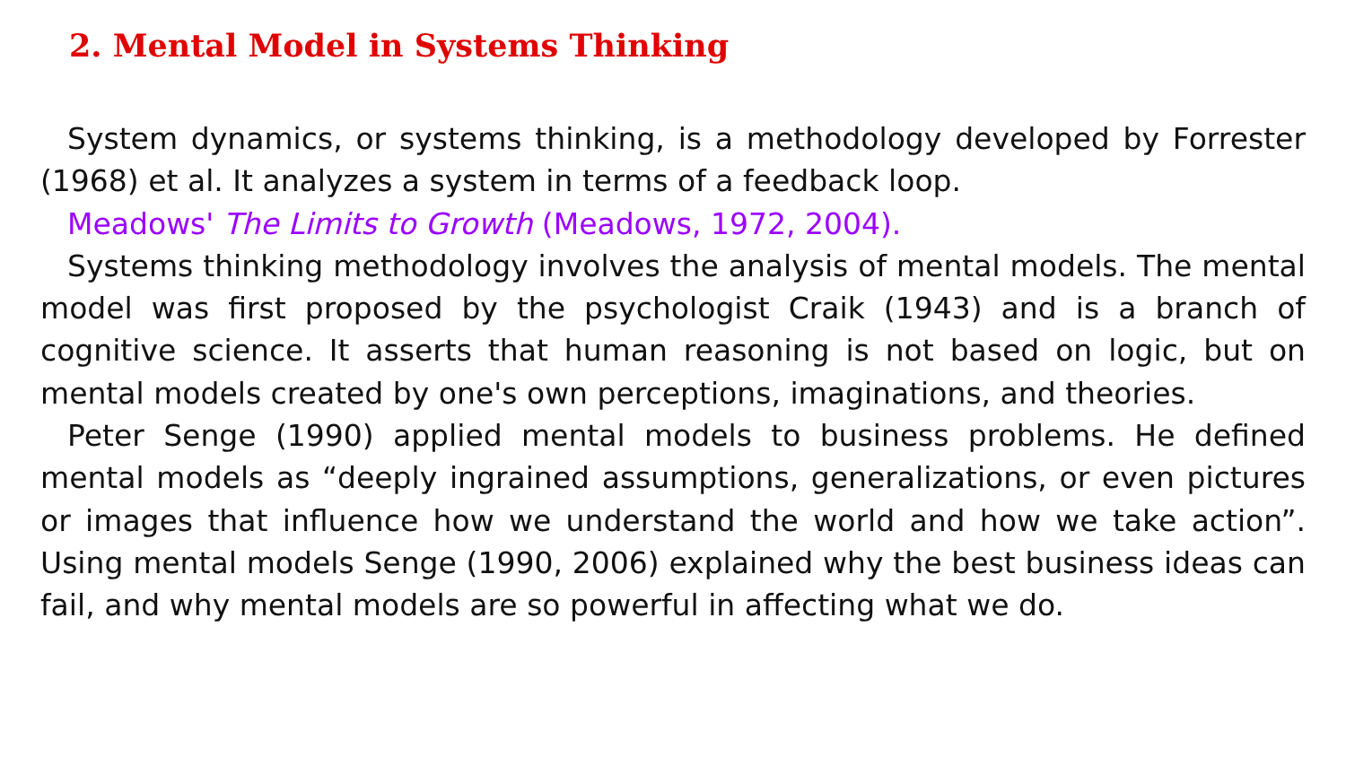2. Mental Model in Systems Thinking
System dynamics, or systems thinking, is a methodology developed by Forrester (1968) et al. It analyzes a system in terms of a feedback loop.
Meadows' The Limits to Growth (Meadows, 1972, 2004).
Systems thinking methodology involves the analysis of mental models. The mental model was first proposed by the psychologist Craik (1943) and is a branch of cognitive science. It asserts that human reasoning is not based on logic, but on mental models created by one's own perceptions, imaginations, and theories.
Peter Senge (1990) applied mental models to business problems. He defined mental models as “deeply ingrained assumptions, generalizations, or even pictures or images that influence how we understand the world and how we take action”. Using mental models Senge (1990, 2006) explained why the best business ideas can fail, and why mental models are so powerful in affecting what we do.